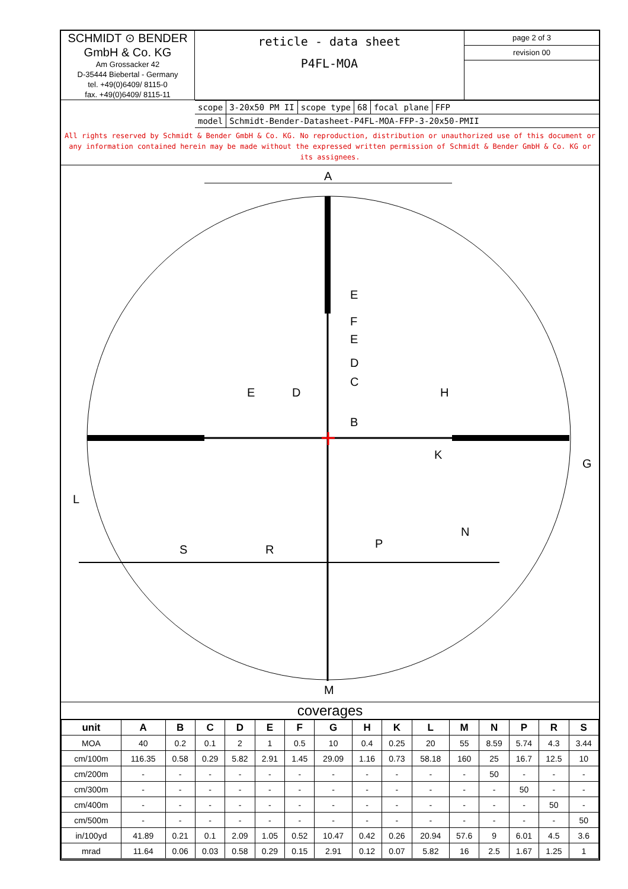SCHMIDT ⊙ BENDER
GmbH & Co. KG
Am Grossacker 42
D-35444 Biebertal - Germany
tel. +49(0)6409/ 8115-0
fax. +49(0)6409/ 8115-11
reticle - data sheet
P4FL-MOA
page 2 of 3
revision 00
scope 3-20x50 PM II scope type 68 focal plane FFP
model Schmidt-Bender-Datasheet-P4FL-MOA-FFP-3-20x50-PMII
All rights reserved by Schmidt & Bender GmbH & Co. KG. No reproduction, distribution or unauthorized use of this document or any information contained herein may be made without the expressed written permission of Schmidt & Bender GmbH & Co. KG or its assignees.
A
M
E
F
E
D
C
B
E
D
H
L
G
N
S
R
P
K
coverages
| unit | A | B | C | D | E | F | G | H | K | L | M | N | P | R | S |
| --- | --- | --- | --- | --- | --- | --- | --- | --- | --- | --- | --- | --- | --- | --- | --- |
| MOA | 40 | 0.2 | 0.1 | 2 | 1 | 0.5 | 10 | 0.4 | 0.25 | 20 | 55 | 8.59 | 5.74 | 4.3 | 3.44 |
| cm/100m | 116.35 | 0.58 | 0.29 | 5.82 | 2.91 | 1.45 | 29.09 | 1.16 | 0.73 | 58.18 | 160 | 25 | 16.7 | 12.5 | 10 |
| cm/200m | - | - | - | - | - | - | - | - | - | - | - | 50 | - | - | - |
| cm/300m | - | - | - | - | - | - | - | - | - | - | - | - | 50 | - | - |
| cm/400m | - | - | - | - | - | - | - | - | - | - | - | - | - | 50 | - |
| cm/500m | - | - | - | - | - | - | - | - | - | - | - | - | - | - | 50 |
| in/100yd | 41.89 | 0.21 | 0.1 | 2.09 | 1.05 | 0.52 | 10.47 | 0.42 | 0.26 | 20.94 | 57.6 | 9 | 6.01 | 4.5 | 3.6 |
| mrad | 11.64 | 0.06 | 0.03 | 0.58 | 0.29 | 0.15 | 2.91 | 0.12 | 0.07 | 5.82 | 16 | 2.5 | 1.67 | 1.25 | 1 |